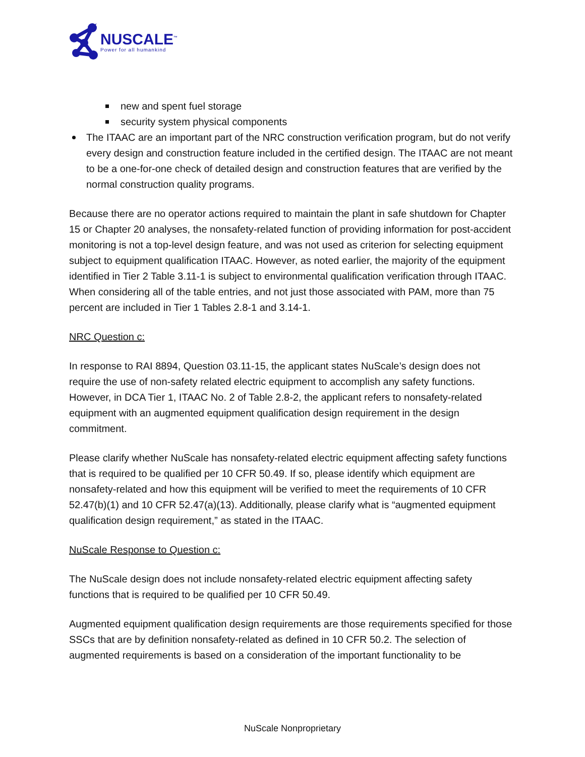NUSCALE<sup>™</sup>
Power for all humankind
new and spent fuel storage
security system physical components
The ITAAC are an important part of the NRC construction verification program, but do not verify every design and construction feature included in the certified design. The ITAAC are not meant to be a one-for-one check of detailed design and construction features that are verified by the normal construction quality programs.
Because there are no operator actions required to maintain the plant in safe shutdown for Chapter 15 or Chapter 20 analyses, the nonsafety-related function of providing information for post-accident monitoring is not a top-level design feature, and was not used as criterion for selecting equipment subject to equipment qualification ITAAC. However, as noted earlier, the majority of the equipment identified in Tier 2 Table 3.11-1 is subject to environmental qualification verification through ITAAC. When considering all of the table entries, and not just those associated with PAM, more than 75 percent are included in Tier 1 Tables 2.8-1 and 3.14-1.
NRC Question c:
In response to RAI 8894, Question 03.11-15, the applicant states NuScale’s design does not require the use of non-safety related electric equipment to accomplish any safety functions. However, in DCA Tier 1, ITAAC No. 2 of Table 2.8-2, the applicant refers to nonsafety-related equipment with an augmented equipment qualification design requirement in the design commitment.
Please clarify whether NuScale has nonsafety-related electric equipment affecting safety functions that is required to be qualified per 10 CFR 50.49. If so, please identify which equipment are nonsafety-related and how this equipment will be verified to meet the requirements of 10 CFR 52.47(b)(1) and 10 CFR 52.47(a)(13). Additionally, please clarify what is “augmented equipment qualification design requirement,” as stated in the ITAAC.
NuScale Response to Question c:
The NuScale design does not include nonsafety-related electric equipment affecting safety functions that is required to be qualified per 10 CFR 50.49.
Augmented equipment qualification design requirements are those requirements specified for those SSCs that are by definition nonsafety-related as defined in 10 CFR 50.2. The selection of augmented requirements is based on a consideration of the important functionality to be
NuScale Nonproprietary